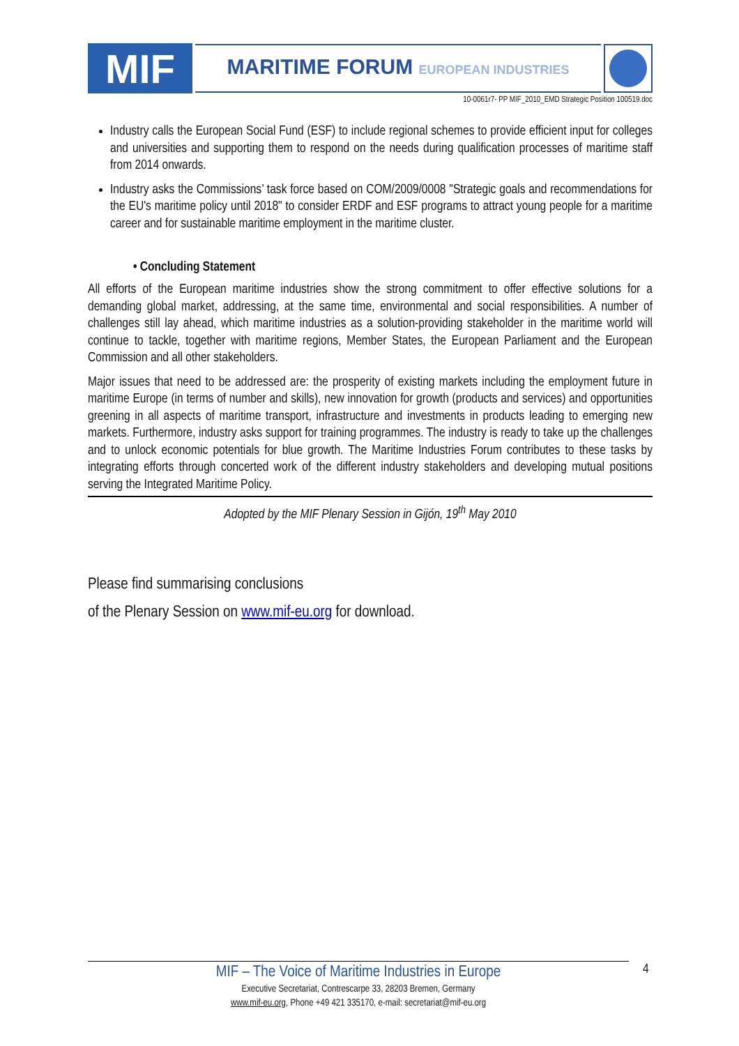MIF
MARITIME FORUM EUROPEAN INDUSTRIES
10-0061r7- PP MIF_2010_EMD Strategic Position 100519.doc
Industry calls the European Social Fund (ESF) to include regional schemes to provide efficient input for colleges and universities and supporting them to respond on the needs during qualification processes of maritime staff from 2014 onwards.
Industry asks the Commissions’ task force based on COM/2009/0008 "Strategic goals and recommendations for the EU's maritime policy until 2018" to consider ERDF and ESF programs to attract young people for a maritime career and for sustainable maritime employment in the maritime cluster.
• Concluding Statement
All efforts of the European maritime industries show the strong commitment to offer effective solutions for a demanding global market, addressing, at the same time, environmental and social responsibilities. A number of challenges still lay ahead, which maritime industries as a solution-providing stakeholder in the maritime world will continue to tackle, together with maritime regions, Member States, the European Parliament and the European Commission and all other stakeholders.
Major issues that need to be addressed are: the prosperity of existing markets including the employment future in maritime Europe (in terms of number and skills), new innovation for growth (products and services) and opportunities greening in all aspects of maritime transport, infrastructure and investments in products leading to emerging new markets. Furthermore, industry asks support for training programmes. The industry is ready to take up the challenges and to unlock economic potentials for blue growth. The Maritime Industries Forum contributes to these tasks by integrating efforts through concerted work of the different industry stakeholders and developing mutual positions serving the Integrated Maritime Policy.
Adopted by the MIF Plenary Session in Gijón, 19<sup>th</sup> May 2010
Please find summarising conclusions
of the Plenary Session on www.mif-eu.org for download.
MIF – The Voice of Maritime Industries in Europe
Executive Secretariat, Contrescarpe 33, 28203 Bremen, Germany
www.mif-eu.org, Phone +49 421 335170, e-mail: secretariat@mif-eu.org
4